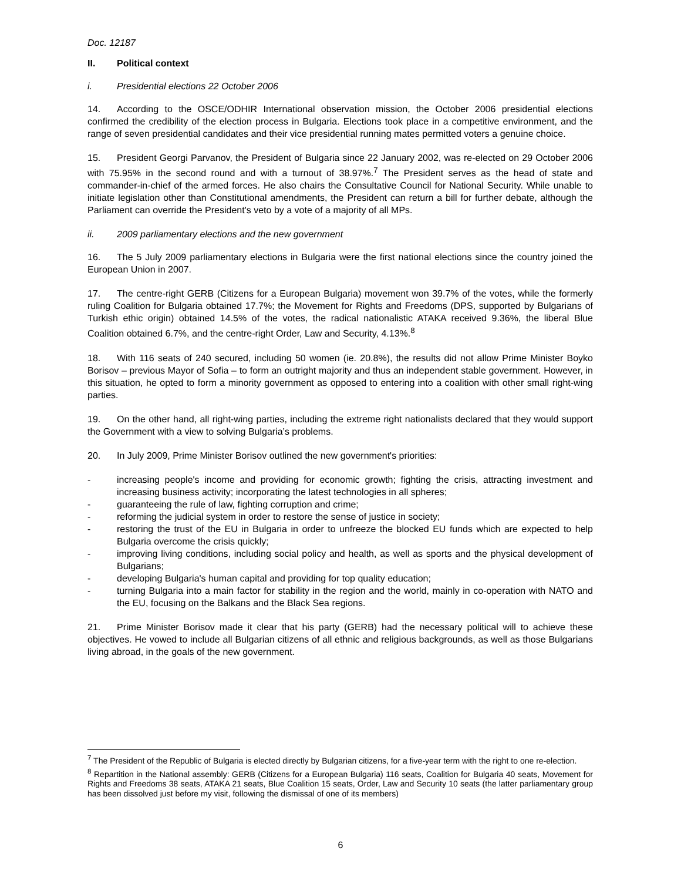Doc. 12187
II. Political context
i. Presidential elections 22 October 2006
14. According to the OSCE/ODHIR International observation mission, the October 2006 presidential elections confirmed the credibility of the election process in Bulgaria. Elections took place in a competitive environment, and the range of seven presidential candidates and their vice presidential running mates permitted voters a genuine choice.
15. President Georgi Parvanov, the President of Bulgaria since 22 January 2002, was re-elected on 29 October 2006 with 75.95% in the second round and with a turnout of 38.97%.<sup>7</sup> The President serves as the head of state and commander-in-chief of the armed forces. He also chairs the Consultative Council for National Security. While unable to initiate legislation other than Constitutional amendments, the President can return a bill for further debate, although the Parliament can override the President's veto by a vote of a majority of all MPs.
ii. 2009 parliamentary elections and the new government
16. The 5 July 2009 parliamentary elections in Bulgaria were the first national elections since the country joined the European Union in 2007.
17. The centre-right GERB (Citizens for a European Bulgaria) movement won 39.7% of the votes, while the formerly ruling Coalition for Bulgaria obtained 17.7%; the Movement for Rights and Freedoms (DPS, supported by Bulgarians of Turkish ethic origin) obtained 14.5% of the votes, the radical nationalistic ATAKA received 9.36%, the liberal Blue Coalition obtained 6.7%, and the centre-right Order, Law and Security, 4.13%.<sup>8</sup>
18. With 116 seats of 240 secured, including 50 women (ie. 20.8%), the results did not allow Prime Minister Boyko Borisov – previous Mayor of Sofia – to form an outright majority and thus an independent stable government. However, in this situation, he opted to form a minority government as opposed to entering into a coalition with other small right-wing parties.
19. On the other hand, all right-wing parties, including the extreme right nationalists declared that they would support the Government with a view to solving Bulgaria’s problems.
20. In July 2009, Prime Minister Borisov outlined the new government's priorities:
- increasing people's income and providing for economic growth; fighting the crisis, attracting investment and increasing business activity; incorporating the latest technologies in all spheres;
- guaranteeing the rule of law, fighting corruption and crime;
- reforming the judicial system in order to restore the sense of justice in society;
- restoring the trust of the EU in Bulgaria in order to unfreeze the blocked EU funds which are expected to help Bulgaria overcome the crisis quickly;
- improving living conditions, including social policy and health, as well as sports and the physical development of Bulgarians;
- developing Bulgaria's human capital and providing for top quality education;
- turning Bulgaria into a main factor for stability in the region and the world, mainly in co-operation with NATO and the EU, focusing on the Balkans and the Black Sea regions.
21. Prime Minister Borisov made it clear that his party (GERB) had the necessary political will to achieve these objectives. He vowed to include all Bulgarian citizens of all ethnic and religious backgrounds, as well as those Bulgarians living abroad, in the goals of the new government.
<sup>7</sup> The President of the Republic of Bulgaria is elected directly by Bulgarian citizens, for a five-year term with the right to one re-election.
<sup>8</sup> Repartition in the National assembly: GERB (Citizens for a European Bulgaria) 116 seats, Coalition for Bulgaria 40 seats, Movement for Rights and Freedoms 38 seats, ATAKA 21 seats, Blue Coalition 15 seats, Order, Law and Security 10 seats (the latter parliamentary group has been dissolved just before my visit, following the dismissal of one of its members)
6